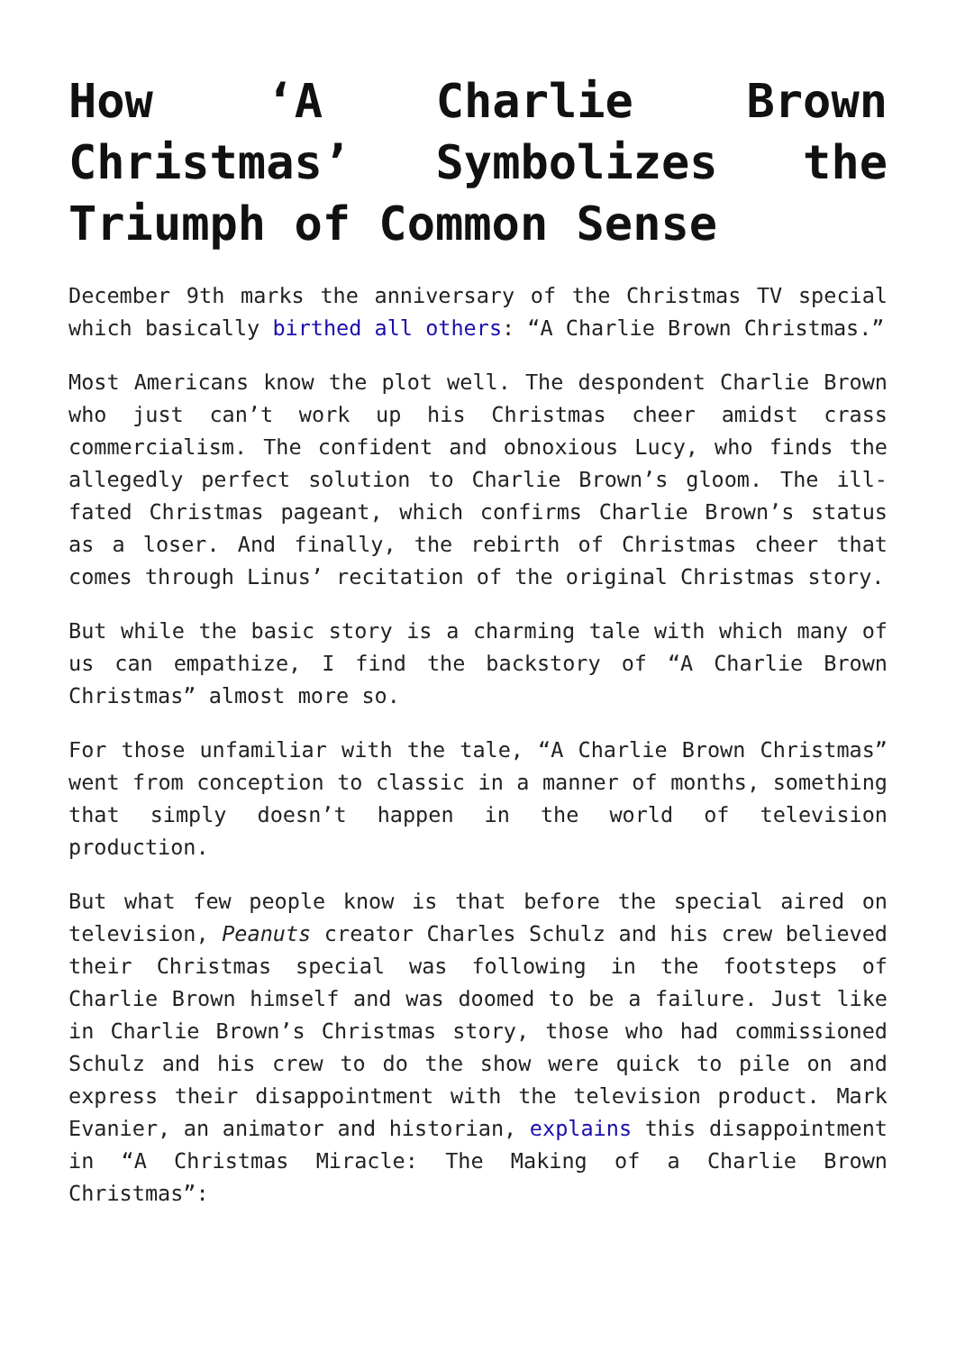How ‘A Charlie Brown Christmas’ Symbolizes the Triumph of Common Sense
December 9th marks the anniversary of the Christmas TV special which basically birthed all others: “A Charlie Brown Christmas.”
Most Americans know the plot well. The despondent Charlie Brown who just can’t work up his Christmas cheer amidst crass commercialism. The confident and obnoxious Lucy, who finds the allegedly perfect solution to Charlie Brown’s gloom. The ill-fated Christmas pageant, which confirms Charlie Brown’s status as a loser. And finally, the rebirth of Christmas cheer that comes through Linus’ recitation of the original Christmas story.
But while the basic story is a charming tale with which many of us can empathize, I find the backstory of “A Charlie Brown Christmas” almost more so.
For those unfamiliar with the tale, “A Charlie Brown Christmas” went from conception to classic in a manner of months, something that simply doesn’t happen in the world of television production.
But what few people know is that before the special aired on television, Peanuts creator Charles Schulz and his crew believed their Christmas special was following in the footsteps of Charlie Brown himself and was doomed to be a failure. Just like in Charlie Brown’s Christmas story, those who had commissioned Schulz and his crew to do the show were quick to pile on and express their disappointment with the television product. Mark Evanier, an animator and historian, explains this disappointment in “A Christmas Miracle: The Making of a Charlie Brown Christmas”: